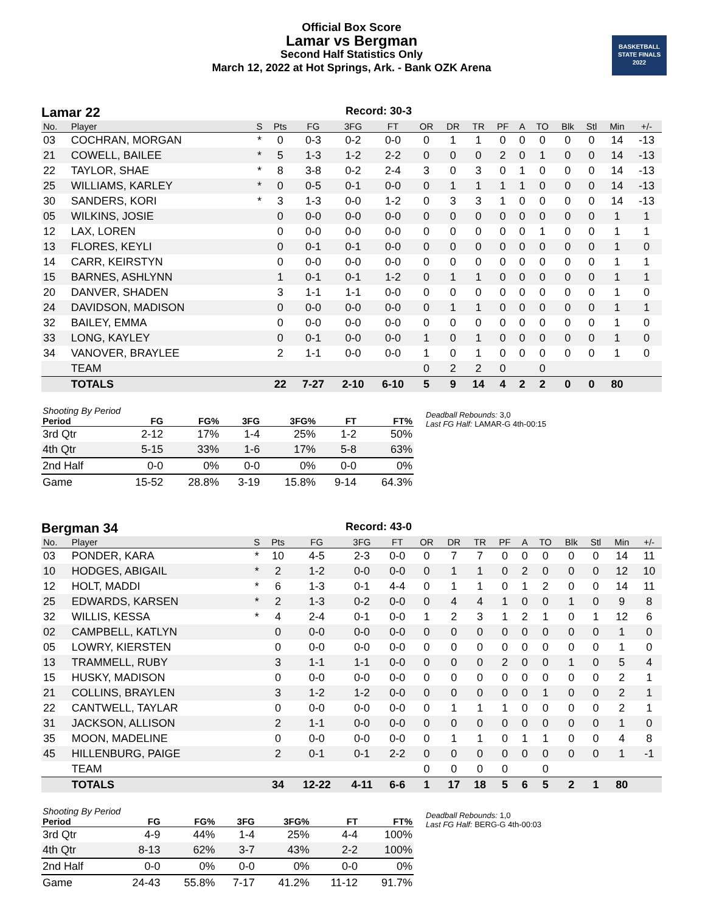Official Box Score
Lamar vs Bergman
Second Half Statistics Only
March 12, 2022 at Hot Springs, Ark. - Bank OZK Arena
BASKETBALL
STATE FINALS
2022
Lamar 22
Record: 30-3
| No. | Player | S | Pts | FG | 3FG | FT | OR | DR | TR | PF | A | TO | Blk | Stl | Min | +/- |
| --- | --- | --- | --- | --- | --- | --- | --- | --- | --- | --- | --- | --- | --- | --- | --- | --- |
| 03 | COCHRAN, MORGAN | * | 0 | 0-3 | 0-2 | 0-0 | 0 | 1 | 1 | 0 | 0 | 0 | 0 | 0 | 14 | -13 |
| 21 | COWELL, BAILEE | * | 5 | 1-3 | 1-2 | 2-2 | 0 | 0 | 0 | 2 | 0 | 1 | 0 | 0 | 14 | -13 |
| 22 | TAYLOR, SHAE | * | 8 | 3-8 | 0-2 | 2-4 | 3 | 0 | 3 | 0 | 1 | 0 | 0 | 0 | 14 | -13 |
| 25 | WILLIAMS, KARLEY | * | 0 | 0-5 | 0-1 | 0-0 | 0 | 1 | 1 | 1 | 1 | 0 | 0 | 0 | 14 | -13 |
| 30 | SANDERS, KORI | * | 3 | 1-3 | 0-0 | 1-2 | 0 | 3 | 3 | 1 | 0 | 0 | 0 | 0 | 14 | -13 |
| 05 | WILKINS, JOSIE | | 0 | 0-0 | 0-0 | 0-0 | 0 | 0 | 0 | 0 | 0 | 0 | 0 | 0 | 1 | 1 |
| 12 | LAX, LOREN | | 0 | 0-0 | 0-0 | 0-0 | 0 | 0 | 0 | 0 | 0 | 1 | 0 | 0 | 1 | 1 |
| 13 | FLORES, KEYLI | | 0 | 0-1 | 0-1 | 0-0 | 0 | 0 | 0 | 0 | 0 | 0 | 0 | 0 | 1 | 0 |
| 14 | CARR, KEIRSTYN | | 0 | 0-0 | 0-0 | 0-0 | 0 | 0 | 0 | 0 | 0 | 0 | 0 | 0 | 1 | 1 |
| 15 | BARNES, ASHLYNN | | 1 | 0-1 | 0-1 | 1-2 | 0 | 1 | 1 | 0 | 0 | 0 | 0 | 0 | 1 | 1 |
| 20 | DANVER, SHADEN | | 3 | 1-1 | 1-1 | 0-0 | 0 | 0 | 0 | 0 | 0 | 0 | 0 | 0 | 1 | 0 |
| 24 | DAVIDSON, MADISON | | 0 | 0-0 | 0-0 | 0-0 | 0 | 1 | 1 | 0 | 0 | 0 | 0 | 0 | 1 | 1 |
| 32 | BAILEY, EMMA | | 0 | 0-0 | 0-0 | 0-0 | 0 | 0 | 0 | 0 | 0 | 0 | 0 | 0 | 1 | 0 |
| 33 | LONG, KAYLEY | | 0 | 0-1 | 0-0 | 0-0 | 1 | 0 | 1 | 0 | 0 | 0 | 0 | 0 | 1 | 0 |
| 34 | VANOVER, BRAYLEE | | 2 | 1-1 | 0-0 | 0-0 | 1 | 0 | 1 | 0 | 0 | 0 | 0 | 0 | 1 | 0 |
| | TEAM | | | | | | 0 | 2 | 2 | 0 | | 0 | | | | |
| | TOTALS | | 22 | 7-27 | 2-10 | 6-10 | 5 | 9 | 14 | 4 | 2 | 2 | 0 | 0 | 80 | |
| Shooting By Period | | | | | | |
| --- | --- | --- | --- | --- | --- | --- |
| Period | FG | FG% | 3FG | 3FG% | FT | FT% |
| 3rd Qtr | 2-12 | 17% | 1-4 | 25% | 1-2 | 50% |
| 4th Qtr | 5-15 | 33% | 1-6 | 17% | 5-8 | 63% |
| 2nd Half | 0-0 | 0% | 0-0 | 0% | 0-0 | 0% |
| Game | 15-52 | 28.8% | 3-19 | 15.8% | 9-14 | 64.3% |
Deadball Rebounds: 3,0
Last FG Half: LAMAR-G 4th-00:15
Bergman 34
Record: 43-0
| No. | Player | S | Pts | FG | 3FG | FT | OR | DR | TR | PF | A | TO | Blk | Stl | Min | +/- |
| --- | --- | --- | --- | --- | --- | --- | --- | --- | --- | --- | --- | --- | --- | --- | --- | --- |
| 03 | PONDER, KARA | * | 10 | 4-5 | 2-3 | 0-0 | 0 | 7 | 7 | 0 | 0 | 0 | 0 | 0 | 14 | 11 |
| 10 | HODGES, ABIGAIL | * | 2 | 1-2 | 0-0 | 0-0 | 0 | 1 | 1 | 0 | 2 | 0 | 0 | 0 | 12 | 10 |
| 12 | HOLT, MADDI | * | 6 | 1-3 | 0-1 | 4-4 | 0 | 1 | 1 | 0 | 1 | 2 | 0 | 0 | 14 | 11 |
| 25 | EDWARDS, KARSEN | * | 2 | 1-3 | 0-2 | 0-0 | 0 | 4 | 4 | 1 | 0 | 0 | 1 | 0 | 9 | 8 |
| 32 | WILLIS, KESSA | * | 4 | 2-4 | 0-1 | 0-0 | 1 | 2 | 3 | 1 | 2 | 1 | 0 | 1 | 12 | 6 |
| 02 | CAMPBELL, KATLYN | | 0 | 0-0 | 0-0 | 0-0 | 0 | 0 | 0 | 0 | 0 | 0 | 0 | 0 | 1 | 0 |
| 05 | LOWRY, KIERSTEN | | 0 | 0-0 | 0-0 | 0-0 | 0 | 0 | 0 | 0 | 0 | 0 | 0 | 0 | 1 | 0 |
| 13 | TRAMMELL, RUBY | | 3 | 1-1 | 1-1 | 0-0 | 0 | 0 | 0 | 2 | 0 | 0 | 1 | 0 | 5 | 4 |
| 15 | HUSKY, MADISON | | 0 | 0-0 | 0-0 | 0-0 | 0 | 0 | 0 | 0 | 0 | 0 | 0 | 0 | 2 | 1 |
| 21 | COLLINS, BRAYLEN | | 3 | 1-2 | 1-2 | 0-0 | 0 | 0 | 0 | 0 | 0 | 1 | 0 | 0 | 2 | 1 |
| 22 | CANTWELL, TAYLAR | | 0 | 0-0 | 0-0 | 0-0 | 0 | 1 | 1 | 1 | 0 | 0 | 0 | 0 | 2 | 1 |
| 31 | JACKSON, ALLISON | | 2 | 1-1 | 0-0 | 0-0 | 0 | 0 | 0 | 0 | 0 | 0 | 0 | 0 | 1 | 0 |
| 35 | MOON, MADELINE | | 0 | 0-0 | 0-0 | 0-0 | 0 | 1 | 1 | 0 | 1 | 1 | 0 | 0 | 4 | 8 |
| 45 | HILLENBURG, PAIGE | | 2 | 0-1 | 0-1 | 2-2 | 0 | 0 | 0 | 0 | 0 | 0 | 0 | 0 | 1 | -1 |
| | TEAM | | | | | | 0 | 0 | 0 | 0 | | 0 | | | | |
| | TOTALS | | 34 | 12-22 | 4-11 | 6-6 | 1 | 17 | 18 | 5 | 6 | 5 | 2 | 1 | 80 | |
| Shooting By Period | | | | | | |
| --- | --- | --- | --- | --- | --- | --- |
| Period | FG | FG% | 3FG | 3FG% | FT | FT% |
| 3rd Qtr | 4-9 | 44% | 1-4 | 25% | 4-4 | 100% |
| 4th Qtr | 8-13 | 62% | 3-7 | 43% | 2-2 | 100% |
| 2nd Half | 0-0 | 0% | 0-0 | 0% | 0-0 | 0% |
| Game | 24-43 | 55.8% | 7-17 | 41.2% | 11-12 | 91.7% |
Deadball Rebounds: 1,0
Last FG Half: BERG-G 4th-00:03